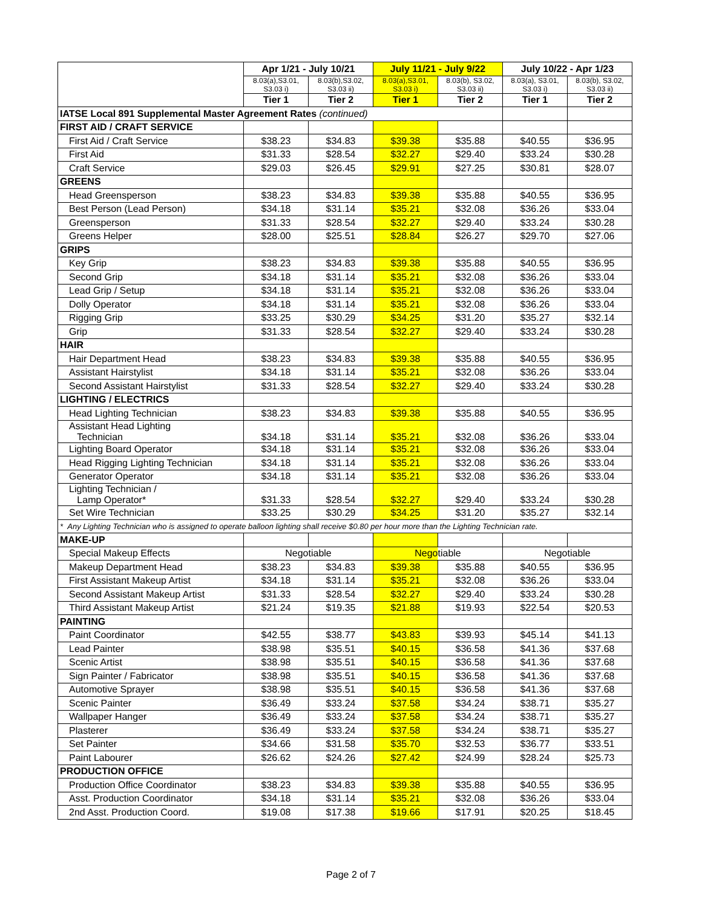| | Apr 1/21 - July 10/21 | | July 11/21 - July 9/22 | | July 10/22 - Apr 1/23 | |
| --- | --- | --- | --- | --- | --- | --- |
| | 8.03(a),S3.01, S3.03 i) | 8.03(b),S3.02, S3.03 ii) | 8.03(a),S3.01, S3.03 i) | 8.03(b), S3.02, S3.03 ii) | 8.03(a), S3.01, S3.03 i) | 8.03(b), S3.02, S3.03 ii) |
| | Tier 1 | Tier 2 | Tier 1 | Tier 2 | Tier 1 | Tier 2 |
| IATSE Local 891 Supplemental Master Agreement Rates (continued) | | | | | | |
| FIRST AID / CRAFT SERVICE | | | | | | |
| First Aid / Craft Service | $38.23 | $34.83 | $39.38 | $35.88 | $40.55 | $36.95 |
| First Aid | $31.33 | $28.54 | $32.27 | $29.40 | $33.24 | $30.28 |
| Craft Service | $29.03 | $26.45 | $29.91 | $27.25 | $30.81 | $28.07 |
| GREENS | | | | | | |
| Head Greensperson | $38.23 | $34.83 | $39.38 | $35.88 | $40.55 | $36.95 |
| Best Person (Lead Person) | $34.18 | $31.14 | $35.21 | $32.08 | $36.26 | $33.04 |
| Greensperson | $31.33 | $28.54 | $32.27 | $29.40 | $33.24 | $30.28 |
| Greens Helper | $28.00 | $25.51 | $28.84 | $26.27 | $29.70 | $27.06 |
| GRIPS | | | | | | |
| Key Grip | $38.23 | $34.83 | $39.38 | $35.88 | $40.55 | $36.95 |
| Second Grip | $34.18 | $31.14 | $35.21 | $32.08 | $36.26 | $33.04 |
| Lead Grip / Setup | $34.18 | $31.14 | $35.21 | $32.08 | $36.26 | $33.04 |
| Dolly Operator | $34.18 | $31.14 | $35.21 | $32.08 | $36.26 | $33.04 |
| Rigging Grip | $33.25 | $30.29 | $34.25 | $31.20 | $35.27 | $32.14 |
| Grip | $31.33 | $28.54 | $32.27 | $29.40 | $33.24 | $30.28 |
| HAIR | | | | | | |
| Hair Department Head | $38.23 | $34.83 | $39.38 | $35.88 | $40.55 | $36.95 |
| Assistant Hairstylist | $34.18 | $31.14 | $35.21 | $32.08 | $36.26 | $33.04 |
| Second Assistant Hairstylist | $31.33 | $28.54 | $32.27 | $29.40 | $33.24 | $30.28 |
| LIGHTING / ELECTRICS | | | | | | |
| Head Lighting Technician | $38.23 | $34.83 | $39.38 | $35.88 | $40.55 | $36.95 |
| Assistant Head Lighting Technician | $34.18 | $31.14 | $35.21 | $32.08 | $36.26 | $33.04 |
| Lighting Board Operator | $34.18 | $31.14 | $35.21 | $32.08 | $36.26 | $33.04 |
| Head Rigging Lighting Technician | $34.18 | $31.14 | $35.21 | $32.08 | $36.26 | $33.04 |
| Generator Operator | $34.18 | $31.14 | $35.21 | $32.08 | $36.26 | $33.04 |
| Lighting Technician / Lamp Operator* | $31.33 | $28.54 | $32.27 | $29.40 | $33.24 | $30.28 |
| Set Wire Technician | $33.25 | $30.29 | $34.25 | $31.20 | $35.27 | $32.14 |
| * Any Lighting Technician who is assigned to operate balloon lighting shall receive $0.80 per hour more than the Lighting Technician rate. | | | | | | |
| MAKE-UP | | | | | | |
| Special Makeup Effects | Negotiable | | Negotiable | | Negotiable | |
| Makeup Department Head | $38.23 | $34.83 | $39.38 | $35.88 | $40.55 | $36.95 |
| First Assistant Makeup Artist | $34.18 | $31.14 | $35.21 | $32.08 | $36.26 | $33.04 |
| Second Assistant Makeup Artist | $31.33 | $28.54 | $32.27 | $29.40 | $33.24 | $30.28 |
| Third Assistant Makeup Artist | $21.24 | $19.35 | $21.88 | $19.93 | $22.54 | $20.53 |
| PAINTING | | | | | | |
| Paint Coordinator | $42.55 | $38.77 | $43.83 | $39.93 | $45.14 | $41.13 |
| Lead Painter | $38.98 | $35.51 | $40.15 | $36.58 | $41.36 | $37.68 |
| Scenic Artist | $38.98 | $35.51 | $40.15 | $36.58 | $41.36 | $37.68 |
| Sign Painter / Fabricator | $38.98 | $35.51 | $40.15 | $36.58 | $41.36 | $37.68 |
| Automotive Sprayer | $38.98 | $35.51 | $40.15 | $36.58 | $41.36 | $37.68 |
| Scenic Painter | $36.49 | $33.24 | $37.58 | $34.24 | $38.71 | $35.27 |
| Wallpaper Hanger | $36.49 | $33.24 | $37.58 | $34.24 | $38.71 | $35.27 |
| Plasterer | $36.49 | $33.24 | $37.58 | $34.24 | $38.71 | $35.27 |
| Set Painter | $34.66 | $31.58 | $35.70 | $32.53 | $36.77 | $33.51 |
| Paint Labourer | $26.62 | $24.26 | $27.42 | $24.99 | $28.24 | $25.73 |
| PRODUCTION OFFICE | | | | | | |
| Production Office Coordinator | $38.23 | $34.83 | $39.38 | $35.88 | $40.55 | $36.95 |
| Asst. Production Coordinator | $34.18 | $31.14 | $35.21 | $32.08 | $36.26 | $33.04 |
| 2nd Asst. Production Coord. | $19.08 | $17.38 | $19.66 | $17.91 | $20.25 | $18.45 |
Page 2 of 7